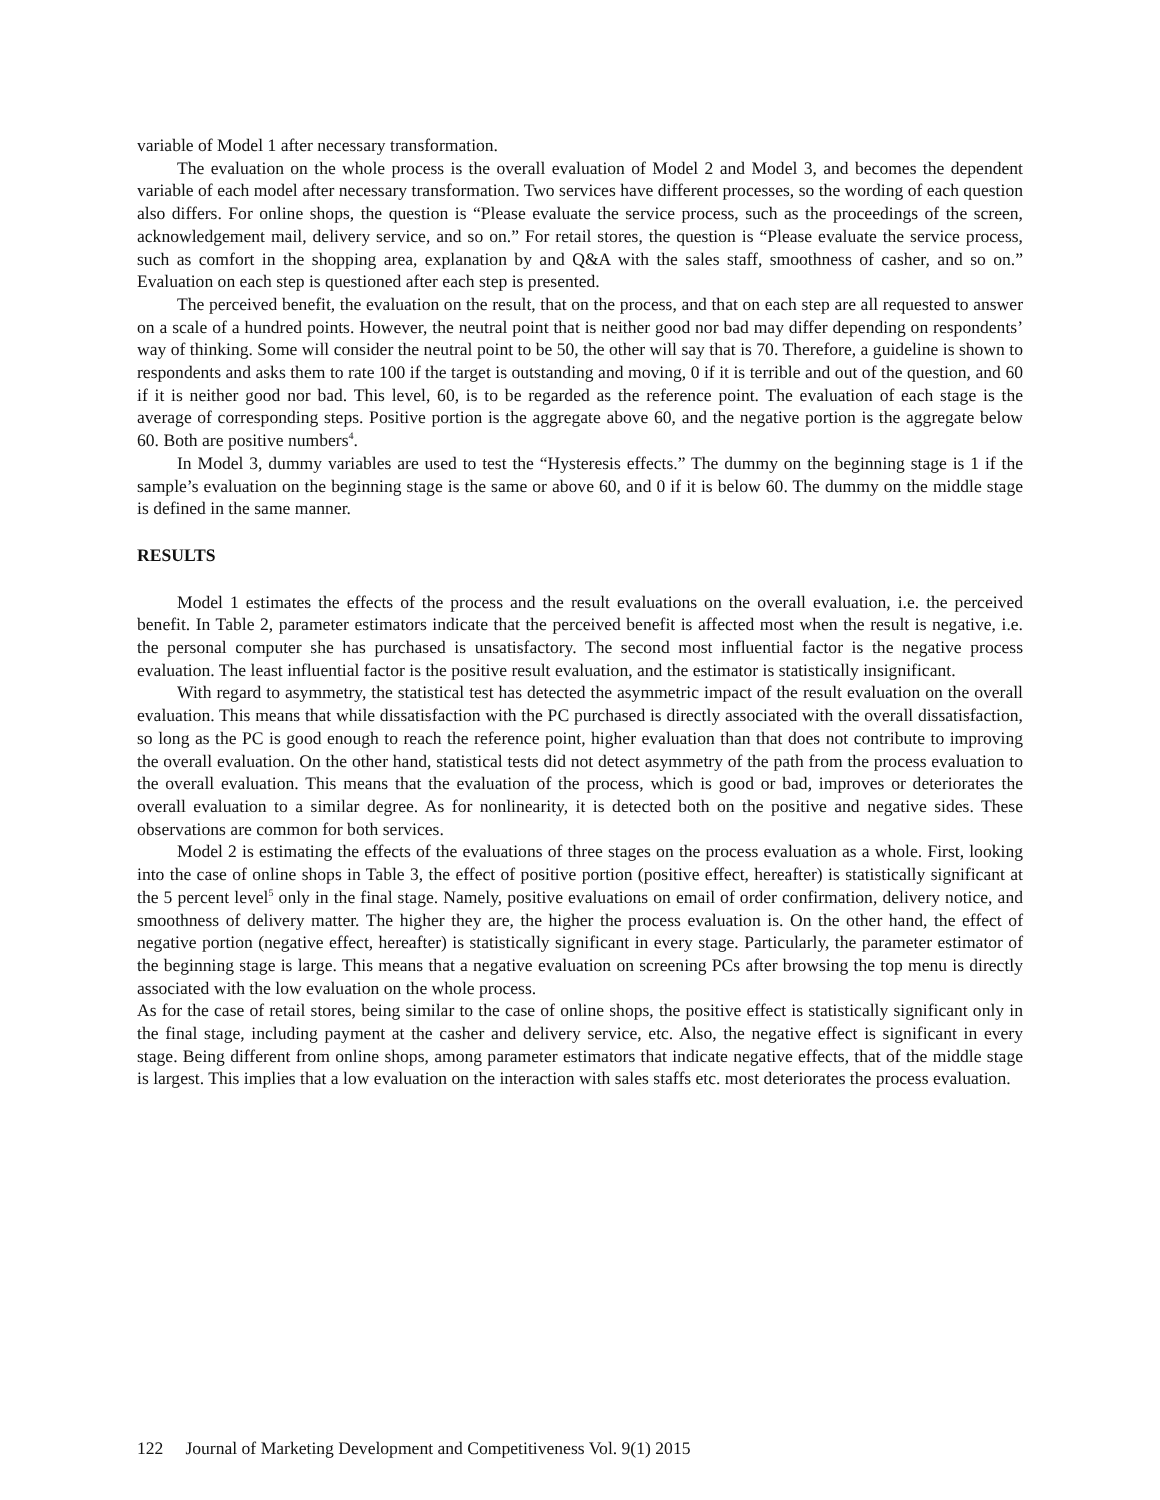variable of Model 1 after necessary transformation.
The evaluation on the whole process is the overall evaluation of Model 2 and Model 3, and becomes the dependent variable of each model after necessary transformation. Two services have different processes, so the wording of each question also differs. For online shops, the question is “Please evaluate the service process, such as the proceedings of the screen, acknowledgement mail, delivery service, and so on.” For retail stores, the question is “Please evaluate the service process, such as comfort in the shopping area, explanation by and Q&A with the sales staff, smoothness of casher, and so on.” Evaluation on each step is questioned after each step is presented.
The perceived benefit, the evaluation on the result, that on the process, and that on each step are all requested to answer on a scale of a hundred points. However, the neutral point that is neither good nor bad may differ depending on respondents’ way of thinking. Some will consider the neutral point to be 50, the other will say that is 70. Therefore, a guideline is shown to respondents and asks them to rate 100 if the target is outstanding and moving, 0 if it is terrible and out of the question, and 60 if it is neither good nor bad. This level, 60, is to be regarded as the reference point. The evaluation of each stage is the average of corresponding steps. Positive portion is the aggregate above 60, and the negative portion is the aggregate below 60. Both are positive numbers<sup>4</sup>.
In Model 3, dummy variables are used to test the “Hysteresis effects.” The dummy on the beginning stage is 1 if the sample’s evaluation on the beginning stage is the same or above 60, and 0 if it is below 60. The dummy on the middle stage is defined in the same manner.
RESULTS
Model 1 estimates the effects of the process and the result evaluations on the overall evaluation, i.e. the perceived benefit. In Table 2, parameter estimators indicate that the perceived benefit is affected most when the result is negative, i.e. the personal computer she has purchased is unsatisfactory. The second most influential factor is the negative process evaluation. The least influential factor is the positive result evaluation, and the estimator is statistically insignificant.
With regard to asymmetry, the statistical test has detected the asymmetric impact of the result evaluation on the overall evaluation. This means that while dissatisfaction with the PC purchased is directly associated with the overall dissatisfaction, so long as the PC is good enough to reach the reference point, higher evaluation than that does not contribute to improving the overall evaluation. On the other hand, statistical tests did not detect asymmetry of the path from the process evaluation to the overall evaluation. This means that the evaluation of the process, which is good or bad, improves or deteriorates the overall evaluation to a similar degree. As for nonlinearity, it is detected both on the positive and negative sides. These observations are common for both services.
Model 2 is estimating the effects of the evaluations of three stages on the process evaluation as a whole. First, looking into the case of online shops in Table 3, the effect of positive portion (positive effect, hereafter) is statistically significant at the 5 percent level<sup>5</sup> only in the final stage. Namely, positive evaluations on email of order confirmation, delivery notice, and smoothness of delivery matter. The higher they are, the higher the process evaluation is. On the other hand, the effect of negative portion (negative effect, hereafter) is statistically significant in every stage. Particularly, the parameter estimator of the beginning stage is large. This means that a negative evaluation on screening PCs after browsing the top menu is directly associated with the low evaluation on the whole process.
As for the case of retail stores, being similar to the case of online shops, the positive effect is statistically significant only in the final stage, including payment at the casher and delivery service, etc. Also, the negative effect is significant in every stage. Being different from online shops, among parameter estimators that indicate negative effects, that of the middle stage is largest. This implies that a low evaluation on the interaction with sales staffs etc. most deteriorates the process evaluation.
122 Journal of Marketing Development and Competitiveness Vol. 9(1) 2015